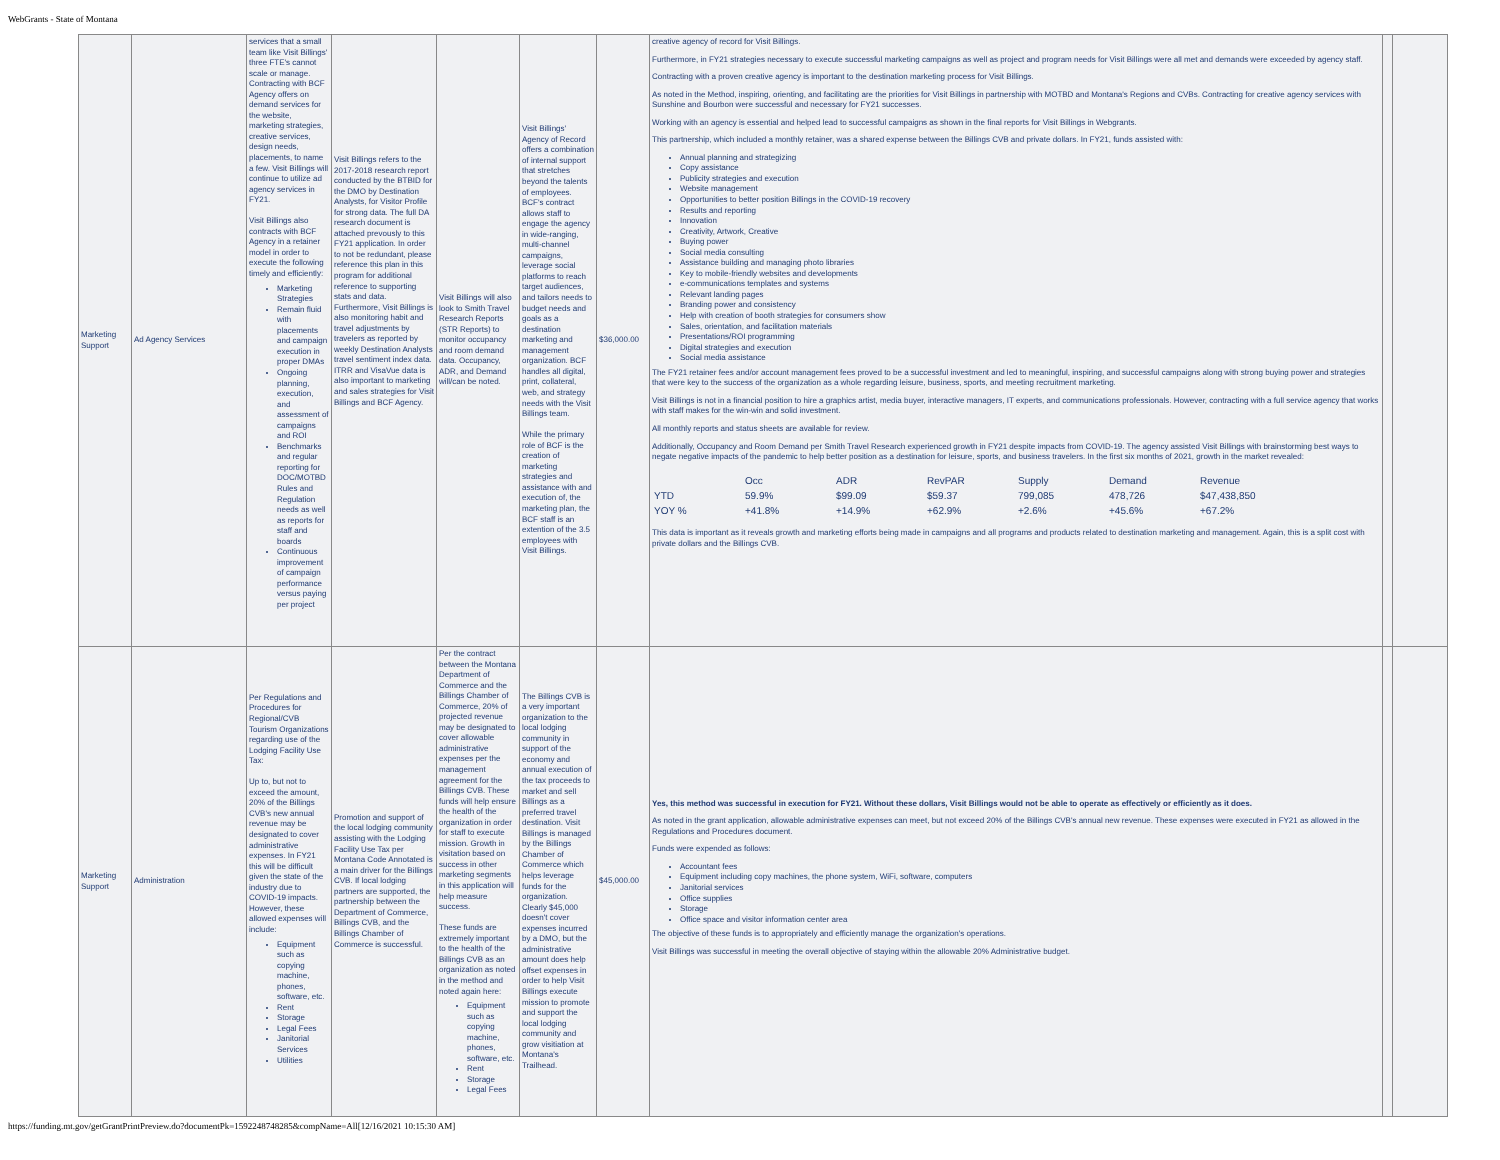WebGrants - State of Montana
| Marketing Support | Ad Agency Services | services that a small team like Visit Billings' three FTE's cannot scale or manage. Contracting with BCF Agency offers on demand services for the website, marketing strategies, creative services, design needs, placements, to name a few. Visit Billings will continue to utilize ad agency services in FY21. Visit Billings also contracts with BCF Agency in a retainer model in order to execute the following timely and efficiently: Marketing Strategies Remain fluid with placements and campaign execution in proper DMAs Ongoing planning, execution, and assessment of campaigns and ROI Benchmarks and regular reporting for DOC/MOTBD Rules and Regulation needs as well as reports for staff and boards Continuous improvement of campaign performance versus paying per project | Visit Billings refers to the 2017-2018 research report conducted by the BTBID for the DMO by Destination Analysts, for Visitor Profile for strong data. The full DA research document is attached prevously to this FY21 application. In order to not be redundant, please reference this plan in this program for additional reference to supporting stats and data. Furthermore, Visit Billings is also monitoring habit and travel adjustments by travelers as reported by weekly Destination Analysts travel sentiment index data. ITRR and VisaVue data is also important to marketing and sales strategies for Visit Billings and BCF Agency. | Visit Billings will also look to Smith Travel Research Reports (STR Reports) to monitor occupancy and room demand data. Occupancy, ADR, and Demand will/can be noted. | Visit Billings' Agency of Record offers a combination of internal support that stretches beyond the talents of employees. BCF's contract allows staff to engage the agency in wide-ranging, multi-channel campaigns, leverage social platforms to reach target audiences, and tailors needs to budget needs and goals as a destination marketing and management organization. BCF handles all digital, print, collateral, web, and strategy needs with the Visit Billings team. While the primary role of BCF is the creation of marketing strategies and assistance with and execution of, the marketing plan, the BCF staff is an extention of the 3.5 employees with Visit Billings. | $36,000.00 | creative agency of record for Visit Billings. Furthermore, in FY21 strategies necessary to execute successful marketing campaigns as well as project and program needs for Visit Billings were all met and demands were exceeded by agency staff. Contracting with a proven creative agency is important to the destination marketing process for Visit Billings. As noted in the Method, inspiring, orienting, and facilitating are the priorities for Visit Billings in partnership with MOTBD and Montana's Regions and CVBs. Contracting for creative agency services with Sunshine and Bourbon were successful and necessary for FY21 successes. Working with an agency is essential and helped lead to successful campaigns as shown in the final reports for Visit Billings in Webgrants. This partnership, which included a monthly retainer, was a shared expense between the Billings CVB and private dollars. In FY21, funds assisted with: Annual planning and strategizing Copy assistance Publicity strategies and execution Website management Opportunities to better position Billings in the COVID-19 recovery Results and reporting Innovation Creativity, Artwork, Creative Buying power Social media consulting Assistance building and managing photo libraries Key to mobile-friendly websites and developments e-communications templates and systems Relevant landing pages Branding power and consistency Help with creation of booth strategies for consumers show Sales, orientation, and facilitation materials Presentations/ROI programming Digital strategies and execution Social media assistance The FY21 retainer fees and/or account management fees proved to be a successful investment and led to meaningful, inspiring, and successful campaigns along with strong buying power and strategies that were key to the success of the organization as a whole regarding leisure, business, sports, and meeting recruitment marketing. Visit Billings is not in a financial position to hire a graphics artist, media buyer, interactive managers, IT experts, and communications professionals. However, contracting with a full service agency that works with staff makes for the win-win and solid investment. All monthly reports and status sheets are available for review. Additionally, Occupancy and Room Demand per Smith Travel Research experienced growth in FY21 despite impacts from COVID-19. The agency assisted Visit Billings with brainstorming best ways to negate negative impacts of the pandemic to help better position as a destination for leisure, sports, and business travelers. In the first six months of 2021, growth in the market revealed: / / Occ / ADR / RevPAR / Supply / Demand / Revenue / / YTD / 59.9% / $99.09 / $59.37 / 799,085 / 478,726 / $47,438,850 / / YOY % / +41.8% / +14.9% / +62.9% / +2.6% / +45.6% / +67.2% / This data is important as it reveals growth and marketing efforts being made in campaigns and all programs and products related to destination marketing and management. Again, this is a split cost with private dollars and the Billings CVB. | | |
| Marketing Support | Administration | Per Regulations and Procedures for Regional/CVB Tourism Organizations regarding use of the Lodging Facility Use Tax: Up to, but not to exceed the amount, 20% of the Billings CVB's new annual revenue may be designated to cover administrative expenses. In FY21 this will be difficult given the state of the industry due to COVID-19 impacts. However, these allowed expenses will include: Equipment such as copying machine, phones, software, etc. Rent Storage Legal Fees Janitorial Services Utilities | Promotion and support of the local lodging community assisting with the Lodging Facility Use Tax per Montana Code Annotated is a main driver for the Billings CVB. If local lodging partners are supported, the partnership between the Department of Commerce, Billings CVB, and the Billings Chamber of Commerce is successful. | Per the contract between the Montana Department of Commerce and the Billings Chamber of Commerce, 20% of projected revenue may be designated to cover allowable administrative expenses per the management agreement for the Billings CVB. These funds will help ensure the health of the organization in order for staff to execute mission. Growth in visitation based on success in other marketing segments in this application will help measure success. These funds are extremely important to the health of the Billings CVB as an organization as noted in the method and noted again here: Equipment such as copying machine, phones, software, etc. Rent Storage Legal Fees | The Billings CVB is a very important organization to the local lodging community in support of the economy and annual execution of the tax proceeds to market and sell Billings as a preferred travel destination. Visit Billings is managed by the Billings Chamber of Commerce which helps leverage funds for the organization. Clearly $45,000 doesn't cover expenses incurred by a DMO, but the administrative amount does help offset expenses in order to help Visit Billings execute mission to promote and support the local lodging community and grow visitiation at Montana's Trailhead. | $45,000.00 | Yes, this method was successful in execution for FY21. Without these dollars, Visit Billings would not be able to operate as effectively or efficiently as it does. As noted in the grant application, allowable administrative expenses can meet, but not exceed 20% of the Billings CVB's annual new revenue. These expenses were executed in FY21 as allowed in the Regulations and Procedures document. Funds were expended as follows: Accountant fees Equipment including copy machines, the phone system, WiFi, software, computers Janitorial services Office supplies Storage Office space and visitor information center area The objective of these funds is to appropriately and efficiently manage the organization's operations. Visit Billings was successful in meeting the overall objective of staying within the allowable 20% Administrative budget. | | |
https://funding.mt.gov/getGrantPrintPreview.do?documentPk=1592248748285&compName=All[12/16/2021 10:15:30 AM]